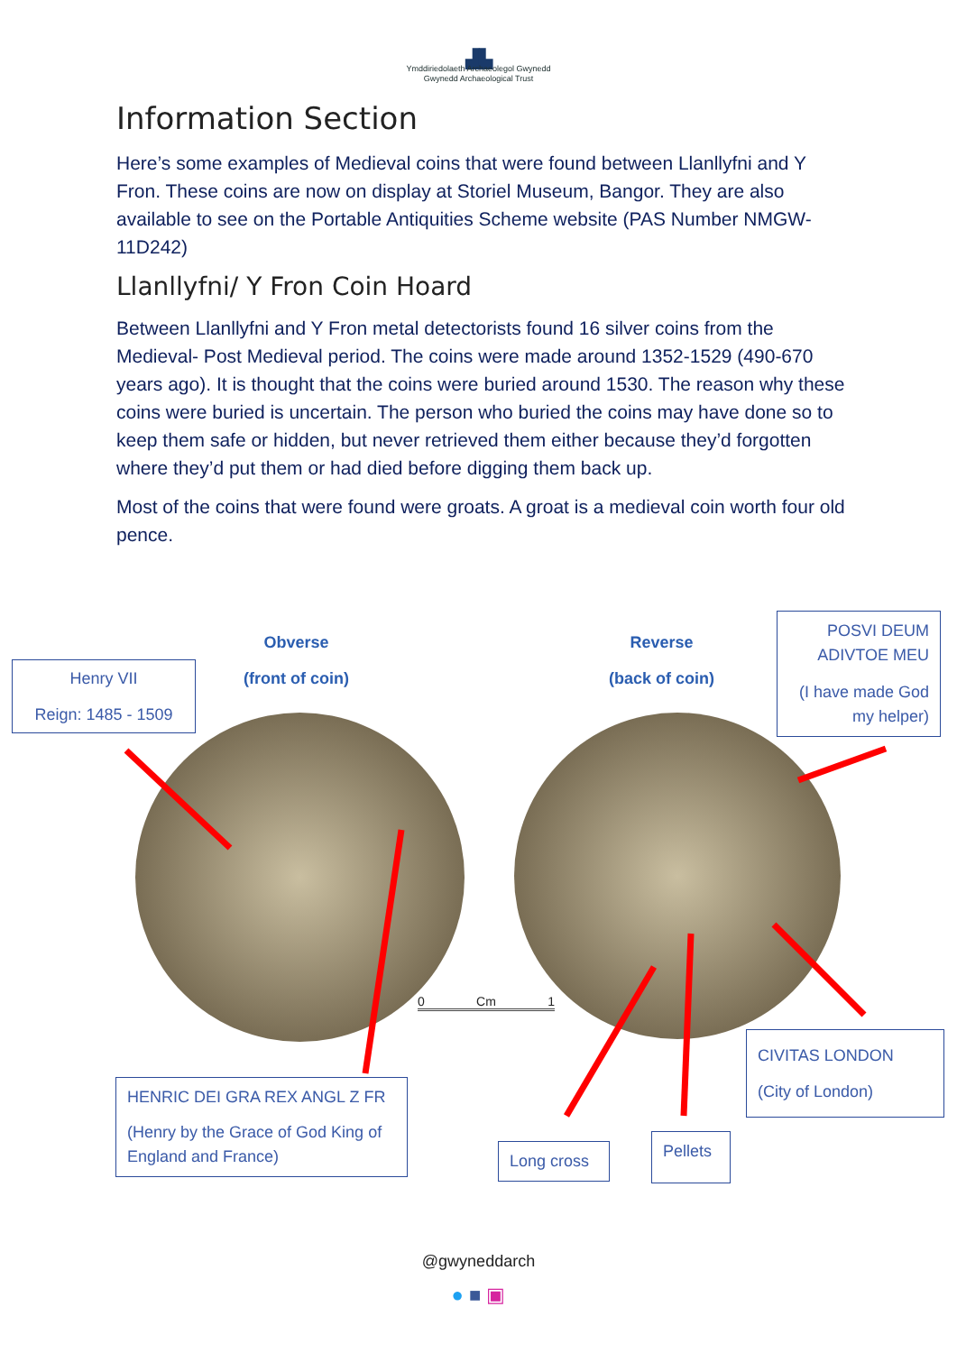▟▙
Ymddiriedolaeth Archaeolegol Gwynedd
Gwynedd Archaeological Trust
Information Section
Here’s some examples of Medieval coins that were found between Llanllyfni and Y Fron. These coins are now on display at Storiel Museum, Bangor. They are also available to see on the Portable Antiquities Scheme website (PAS Number NMGW-11D242)
Llanllyfni/ Y Fron Coin Hoard
Between Llanllyfni and Y Fron metal detectorists found 16 silver coins from the Medieval- Post Medieval period. The coins were made around 1352-1529 (490-670 years ago). It is thought that the coins were buried around 1530. The reason why these coins were buried is uncertain. The person who buried the coins may have done so to keep them safe or hidden, but never retrieved them either because they’d forgotten where they’d put them or had died before digging them back up.
Most of the coins that were found were groats. A groat is a medieval coin worth four old pence.
Obverse
(front of coin)
Reverse
(back of coin)
Henry VII
Reign: 1485 - 1509
POSVI DEUM ADIVTOE MEU
(I have made God my helper)
0 Cm 1
CIVITAS LONDON
(City of London)
HENRIC DEI GRA REX ANGL Z FR
(Henry by the Grace of God King of England and France)
Long cross
Pellets
@gwyneddarch
● ■ ▣